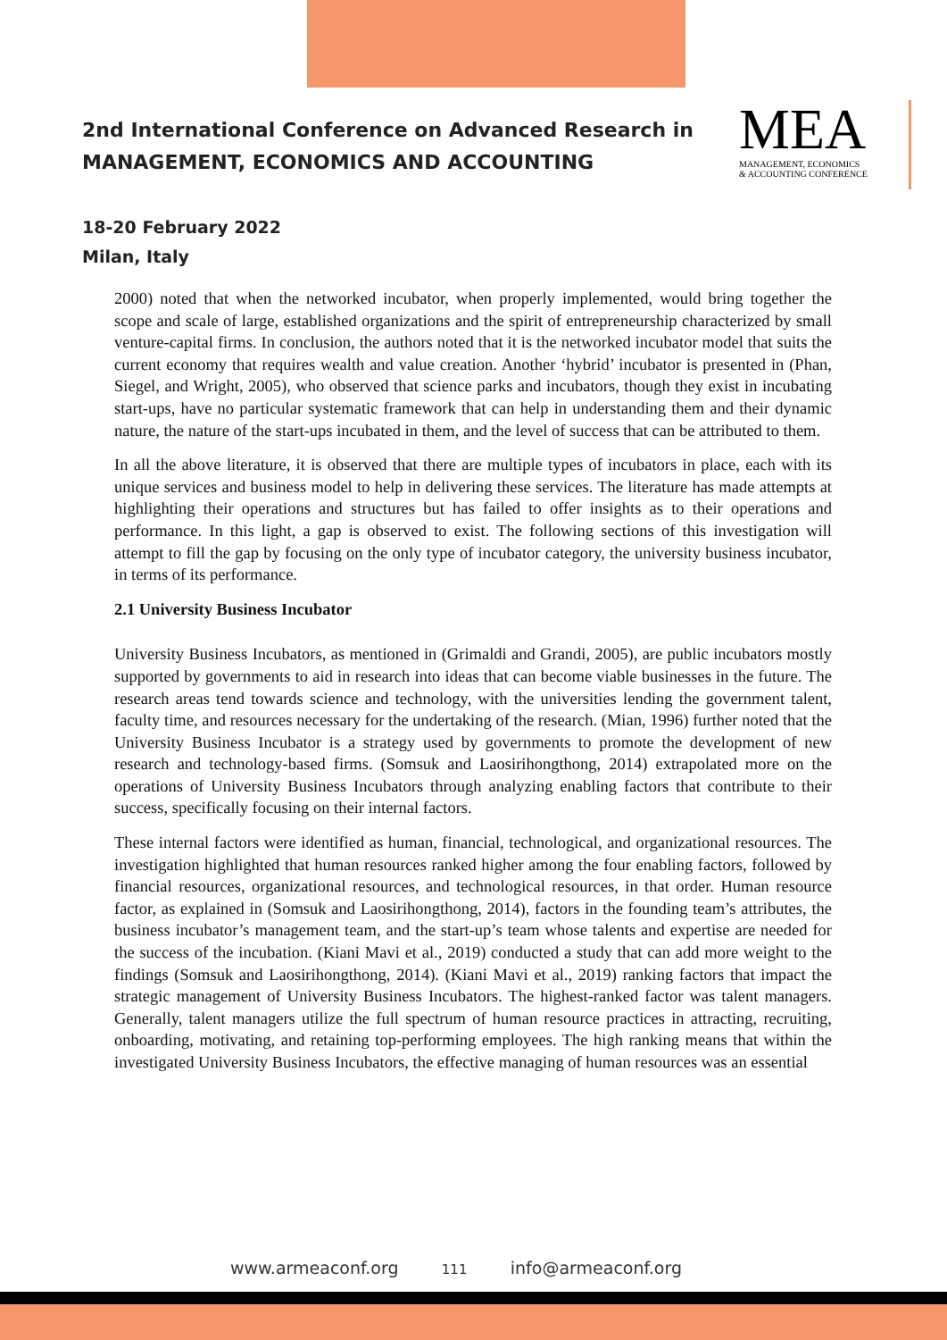2nd International Conference on Advanced Research in
MANAGEMENT, ECONOMICS AND ACCOUNTING
18-20 February 2022
Milan, Italy
MEA
MANAGEMENT, ECONOMICS
& ACCOUNTING CONFERENCE
2000) noted that when the networked incubator, when properly implemented, would bring together the scope and scale of large, established organizations and the spirit of entrepreneurship characterized by small venture-capital firms. In conclusion, the authors noted that it is the networked incubator model that suits the current economy that requires wealth and value creation. Another ‘hybrid’ incubator is presented in (Phan, Siegel, and Wright, 2005), who observed that science parks and incubators, though they exist in incubating start-ups, have no particular systematic framework that can help in understanding them and their dynamic nature, the nature of the start-ups incubated in them, and the level of success that can be attributed to them.
In all the above literature, it is observed that there are multiple types of incubators in place, each with its unique services and business model to help in delivering these services. The literature has made attempts at highlighting their operations and structures but has failed to offer insights as to their operations and performance. In this light, a gap is observed to exist. The following sections of this investigation will attempt to fill the gap by focusing on the only type of incubator category, the university business incubator, in terms of its performance.
2.1 University Business Incubator
University Business Incubators, as mentioned in (Grimaldi and Grandi, 2005), are public incubators mostly supported by governments to aid in research into ideas that can become viable businesses in the future. The research areas tend towards science and technology, with the universities lending the government talent, faculty time, and resources necessary for the undertaking of the research. (Mian, 1996) further noted that the University Business Incubator is a strategy used by governments to promote the development of new research and technology-based firms. (Somsuk and Laosirihongthong, 2014) extrapolated more on the operations of University Business Incubators through analyzing enabling factors that contribute to their success, specifically focusing on their internal factors.
These internal factors were identified as human, financial, technological, and organizational resources. The investigation highlighted that human resources ranked higher among the four enabling factors, followed by financial resources, organizational resources, and technological resources, in that order. Human resource factor, as explained in (Somsuk and Laosirihongthong, 2014), factors in the founding team’s attributes, the business incubator’s management team, and the start-up’s team whose talents and expertise are needed for the success of the incubation. (Kiani Mavi et al., 2019) conducted a study that can add more weight to the findings (Somsuk and Laosirihongthong, 2014). (Kiani Mavi et al., 2019) ranking factors that impact the strategic management of University Business Incubators. The highest-ranked factor was talent managers. Generally, talent managers utilize the full spectrum of human resource practices in attracting, recruiting, onboarding, motivating, and retaining top-performing employees. The high ranking means that within the investigated University Business Incubators, the effective managing of human resources was an essential
www.armeaconf.org 111 info@armeaconf.org